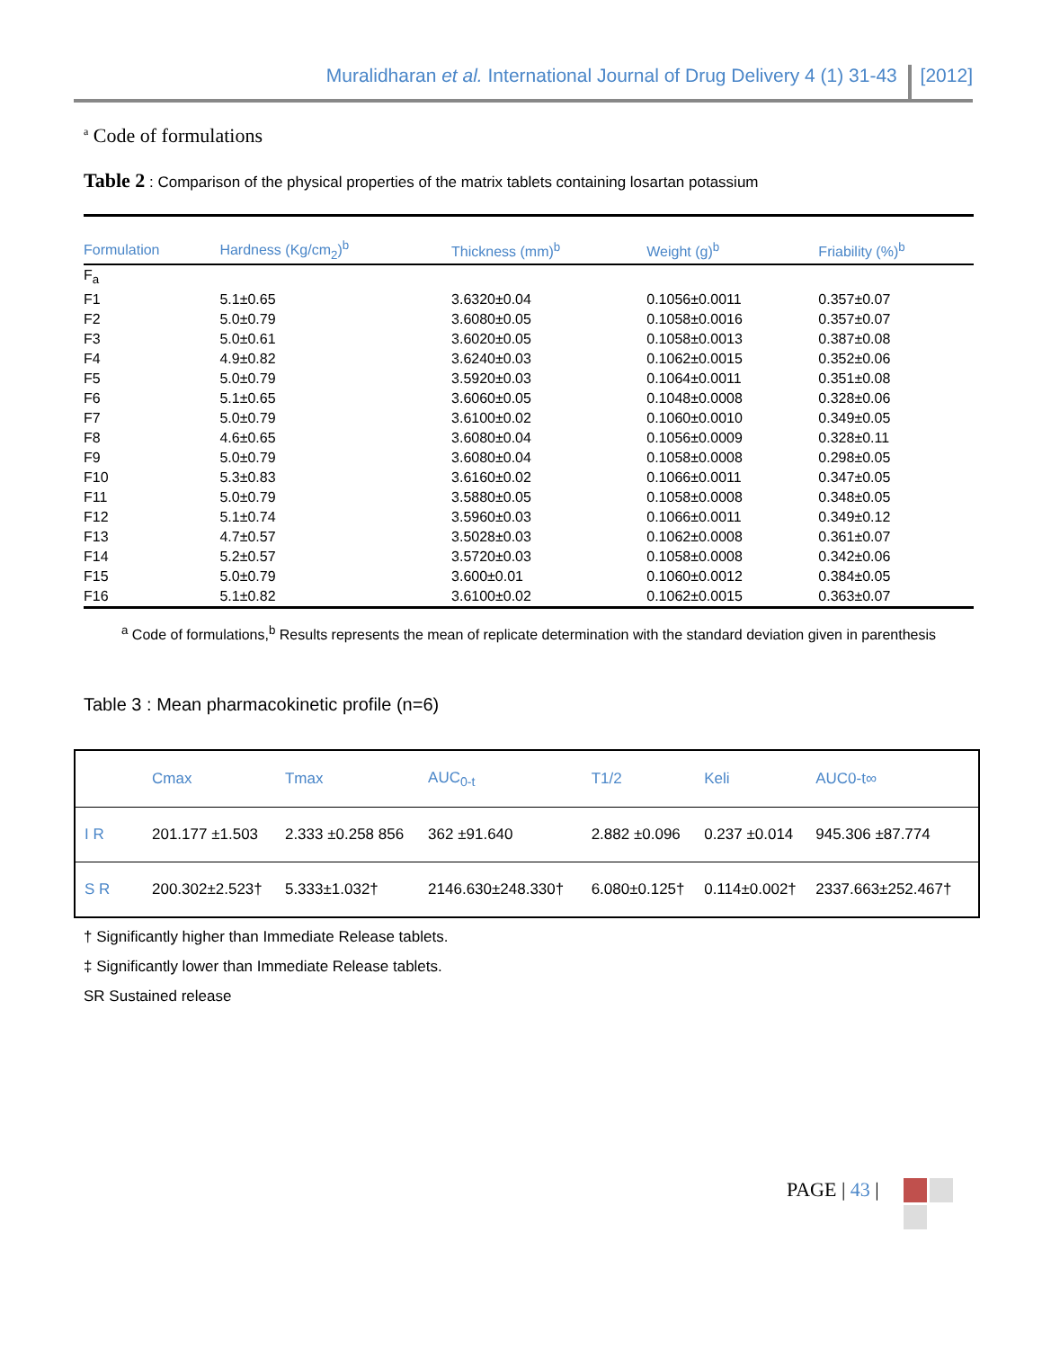Muralidharan et al. International Journal of Drug Delivery 4 (1) 31-43 [2012]
<sup>a</sup> Code of formulations
Table 2 : Comparison of the physical properties of the matrix tablets containing losartan potassium
| Formulation | Hardness (Kg/cm<sub>2</sub>)<sup>b</sup> | Thickness (mm)<sup>b</sup> | Weight (g)<sup>b</sup> | Friability (%)<sup>b</sup> | |
| --- | --- | --- | --- | --- | --- |
| F<sub>a</sub> | | | | | |
| F1 | 5.1±0.65 | 3.6320±0.04 | 0.1056±0.0011 | 0.357±0.07 | |
| F2 | 5.0±0.79 | 3.6080±0.05 | 0.1058±0.0016 | 0.357±0.07 | |
| F3 | 5.0±0.61 | 3.6020±0.05 | 0.1058±0.0013 | 0.387±0.08 | |
| F4 | 4.9±0.82 | 3.6240±0.03 | 0.1062±0.0015 | 0.352±0.06 | |
| F5 | 5.0±0.79 | 3.5920±0.03 | 0.1064±0.0011 | 0.351±0.08 | |
| F6 | 5.1±0.65 | 3.6060±0.05 | 0.1048±0.0008 | 0.328±0.06 | |
| F7 | 5.0±0.79 | 3.6100±0.02 | 0.1060±0.0010 | 0.349±0.05 | |
| F8 | 4.6±0.65 | 3.6080±0.04 | 0.1056±0.0009 | 0.328±0.11 | |
| F9 | 5.0±0.79 | 3.6080±0.04 | 0.1058±0.0008 | 0.298±0.05 | |
| F10 | 5.3±0.83 | 3.6160±0.02 | 0.1066±0.0011 | 0.347±0.05 | |
| F11 | 5.0±0.79 | 3.5880±0.05 | 0.1058±0.0008 | 0.348±0.05 | |
| F12 | 5.1±0.74 | 3.5960±0.03 | 0.1066±0.0011 | 0.349±0.12 | |
| F13 | 4.7±0.57 | 3.5028±0.03 | 0.1062±0.0008 | 0.361±0.07 | |
| F14 | 5.2±0.57 | 3.5720±0.03 | 0.1058±0.0008 | 0.342±0.06 | |
| F15 | 5.0±0.79 | 3.600±0.01 | 0.1060±0.0012 | 0.384±0.05 | |
| F16 | 5.1±0.82 | 3.6100±0.02 | 0.1062±0.0015 | 0.363±0.07 | |
<sup>a</sup> Code of formulations,<sup>b</sup> Results represents the mean of replicate determination with the standard deviation given in parenthesis
Table 3 : Mean pharmacokinetic profile (n=6)
| | Cmax | Tmax | AUC<sub>0-t</sub> | T1/2 | Keli | AUC0-t∞ |
| --- | --- | --- | --- | --- | --- | --- |
| I R | 201.177 ±1.503 | 2.333 ±0.258 856 | 362 ±91.640 | 2.882 ±0.096 | 0.237 ±0.014 | 945.306 ±87.774 |
| S R | 200.302±2.523† | 5.333±1.032† | 2146.630±248.330† | 6.080±0.125† | 0.114±0.002† | 2337.663±252.467† |
† Significantly higher than Immediate Release tablets.
‡ Significantly lower than Immediate Release tablets.
SR Sustained release
PAGE | 43 |